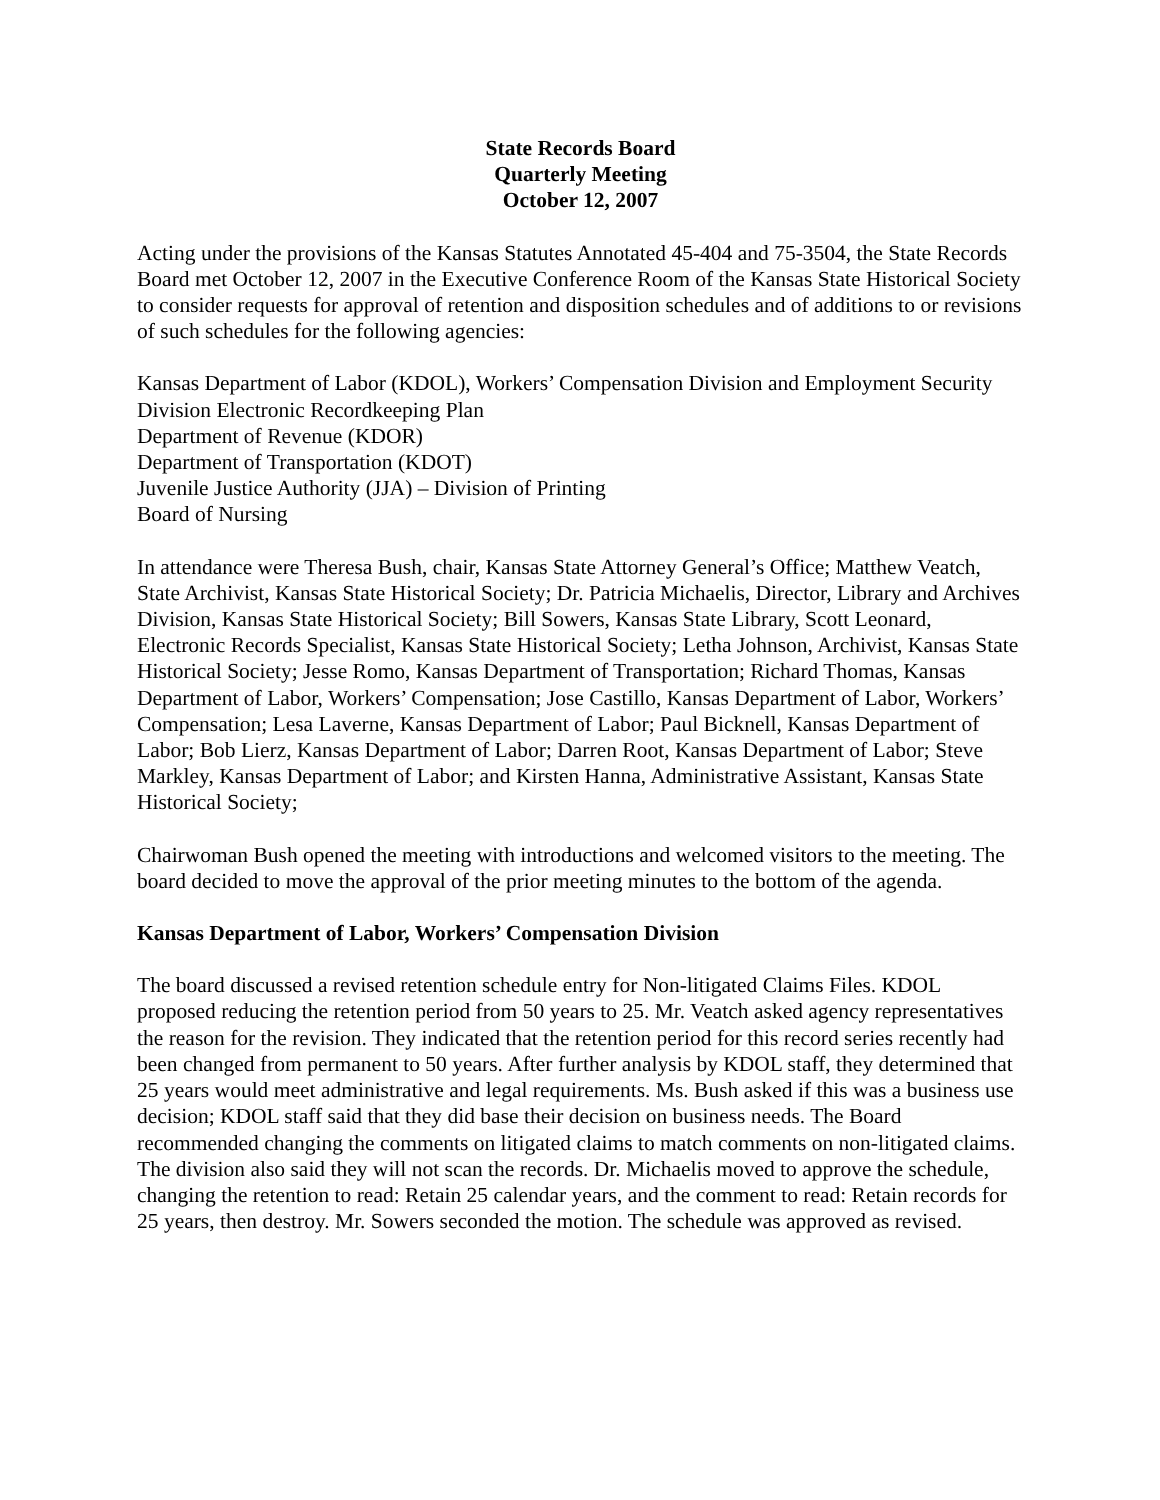State Records Board
Quarterly Meeting
October 12, 2007
Acting under the provisions of the Kansas Statutes Annotated 45-404 and 75-3504, the State Records Board met October 12, 2007 in the Executive Conference Room of the Kansas State Historical Society to consider requests for approval of retention and disposition schedules and of additions to or revisions of such schedules for the following agencies:
Kansas Department of Labor (KDOL), Workers’ Compensation Division and Employment Security Division Electronic Recordkeeping Plan
Department of Revenue (KDOR)
Department of Transportation (KDOT)
Juvenile Justice Authority (JJA) – Division of Printing
Board of Nursing
In attendance were Theresa Bush, chair, Kansas State Attorney General’s Office; Matthew Veatch, State Archivist, Kansas State Historical Society; Dr. Patricia Michaelis, Director, Library and Archives Division, Kansas State Historical Society; Bill Sowers, Kansas State Library, Scott Leonard, Electronic Records Specialist, Kansas State Historical Society; Letha Johnson, Archivist, Kansas State Historical Society; Jesse Romo, Kansas Department of Transportation; Richard Thomas, Kansas Department of Labor, Workers’ Compensation; Jose Castillo, Kansas Department of Labor, Workers’ Compensation; Lesa Laverne, Kansas Department of Labor; Paul Bicknell, Kansas Department of Labor; Bob Lierz, Kansas Department of Labor; Darren Root, Kansas Department of Labor; Steve Markley, Kansas Department of Labor; and Kirsten Hanna, Administrative Assistant, Kansas State Historical Society;
Chairwoman Bush opened the meeting with introductions and welcomed visitors to the meeting. The board decided to move the approval of the prior meeting minutes to the bottom of the agenda.
Kansas Department of Labor, Workers’ Compensation Division
The board discussed a revised retention schedule entry for Non-litigated Claims Files. KDOL proposed reducing the retention period from 50 years to 25. Mr. Veatch asked agency representatives the reason for the revision. They indicated that the retention period for this record series recently had been changed from permanent to 50 years. After further analysis by KDOL staff, they determined that 25 years would meet administrative and legal requirements. Ms. Bush asked if this was a business use decision; KDOL staff said that they did base their decision on business needs. The Board recommended changing the comments on litigated claims to match comments on non-litigated claims. The division also said they will not scan the records. Dr. Michaelis moved to approve the schedule, changing the retention to read: Retain 25 calendar years, and the comment to read: Retain records for 25 years, then destroy. Mr. Sowers seconded the motion. The schedule was approved as revised.